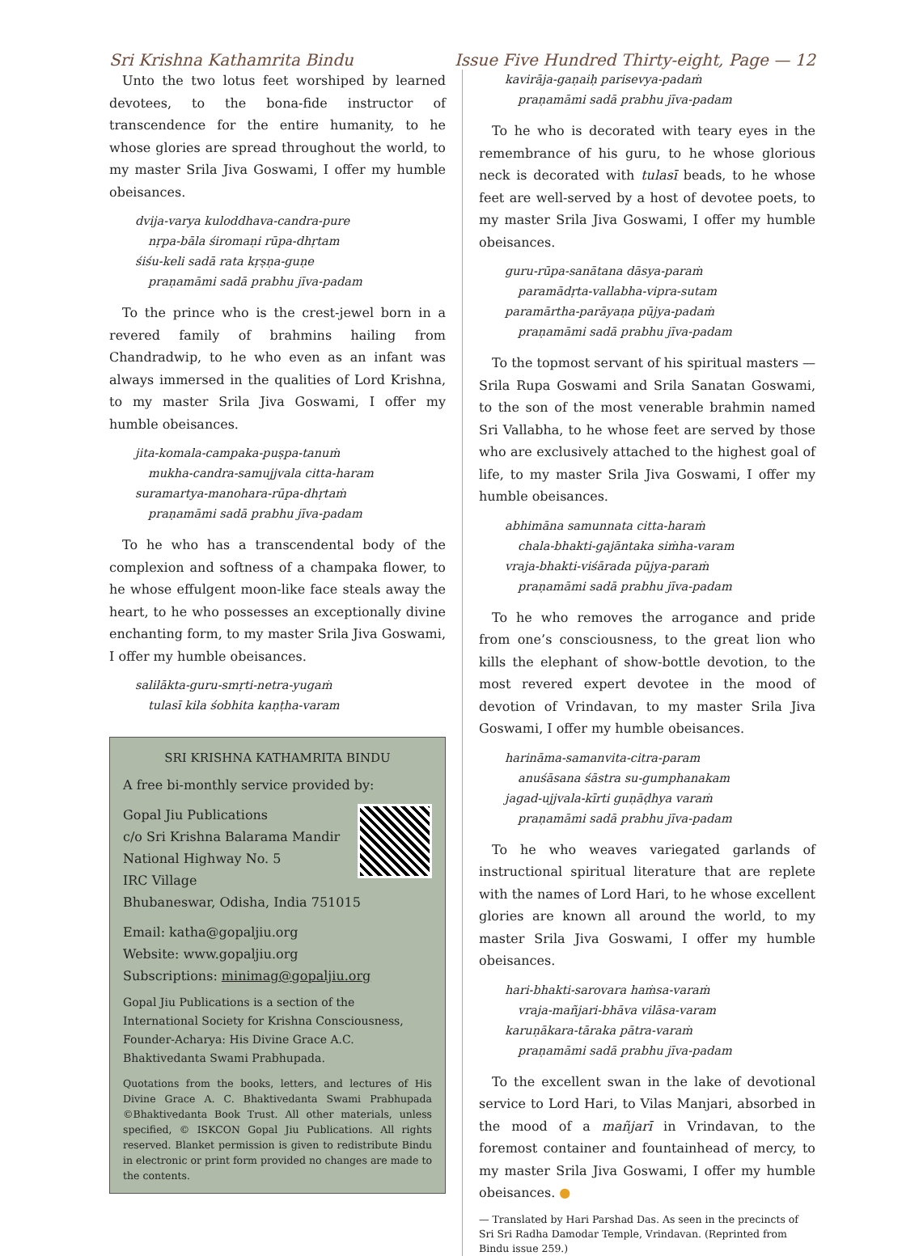Sri Krishna Kathamrita Bindu Issue Five Hundred Thirty-eight, Page — 12
Unto the two lotus feet worshiped by learned devotees, to the bona-fide instructor of transcendence for the entire humanity, to he whose glories are spread throughout the world, to my master Srila Jiva Goswami, I offer my humble obeisances.
dvija-varya kuloddhava-candra-pure
nṛpa-bāla śiromaṇi rūpa-dhṛtam
śiśu-keli sadā rata kṛṣṇa-guṇe
praṇamāmi sadā prabhu jīva-padam
To the prince who is the crest-jewel born in a revered family of brahmins hailing from Chandradwip, to he who even as an infant was always immersed in the qualities of Lord Krishna, to my master Srila Jiva Goswami, I offer my humble obeisances.
jita-komala-campaka-puṣpa-tanuṁ
mukha-candra-samujjvala citta-haram
suramartya-manohara-rūpa-dhṛtaṁ
praṇamāmi sadā prabhu jīva-padam
To he who has a transcendental body of the complexion and softness of a champaka flower, to he whose effulgent moon-like face steals away the heart, to he who possesses an exceptionally divine enchanting form, to my master Srila Jiva Goswami, I offer my humble obeisances.
salilākta-guru-smṛti-netra-yugaṁ
tulasī kila śobhita kaṇṭha-varam
SRI KRISHNA KATHAMRITA BINDU
A free bi-monthly service provided by:
Gopal Jiu Publications
c/o Sri Krishna Balarama Mandir
National Highway No. 5
IRC Village
Bhubaneswar, Odisha, India 751015
Email: katha@gopaljiu.org
Website: www.gopaljiu.org
Subscriptions: minimag@gopaljiu.org
Gopal Jiu Publications is a section of the International Society for Krishna Consciousness, Founder-Acharya: His Divine Grace A.C. Bhaktivedanta Swami Prabhupada.
Quotations from the books, letters, and lectures of His Divine Grace A. C. Bhaktivedanta Swami Prabhupada ©Bhaktivedanta Book Trust. All other materials, unless specified, © ISKCON Gopal Jiu Publications. All rights reserved. Blanket permission is given to redistribute Bindu in electronic or print form provided no changes are made to the contents.
kavirāja-gaṇaiḥ parisevya-padaṁ
praṇamāmi sadā prabhu jīva-padam
To he who is decorated with teary eyes in the remembrance of his guru, to he whose glorious neck is decorated with tulasī beads, to he whose feet are well-served by a host of devotee poets, to my master Srila Jiva Goswami, I offer my humble obeisances.
guru-rūpa-sanātana dāsya-paraṁ
paramādṛta-vallabha-vipra-sutam
paramārtha-parāyaṇa pūjya-padaṁ
praṇamāmi sadā prabhu jīva-padam
To the topmost servant of his spiritual masters — Srila Rupa Goswami and Srila Sanatan Goswami, to the son of the most venerable brahmin named Sri Vallabha, to he whose feet are served by those who are exclusively attached to the highest goal of life, to my master Srila Jiva Goswami, I offer my humble obeisances.
abhimāna samunnata citta-haraṁ
chala-bhakti-gajāntaka siṁha-varam
vraja-bhakti-viśārada pūjya-paraṁ
praṇamāmi sadā prabhu jīva-padam
To he who removes the arrogance and pride from one’s consciousness, to the great lion who kills the elephant of show-bottle devotion, to the most revered expert devotee in the mood of devotion of Vrindavan, to my master Srila Jiva Goswami, I offer my humble obeisances.
harināma-samanvita-citra-param
anuśāsana śāstra su-gumphanakam
jagad-ujjvala-kīrti guṇāḍhya varaṁ
praṇamāmi sadā prabhu jīva-padam
To he who weaves variegated garlands of instructional spiritual literature that are replete with the names of Lord Hari, to he whose excellent glories are known all around the world, to my master Srila Jiva Goswami, I offer my humble obeisances.
hari-bhakti-sarovara haṁsa-varaṁ
vraja-mañjari-bhāva vilāsa-varam
karuṇākara-tāraka pātra-varaṁ
praṇamāmi sadā prabhu jīva-padam
To the excellent swan in the lake of devotional service to Lord Hari, to Vilas Manjari, absorbed in the mood of a mañjarī in Vrindavan, to the foremost container and fountainhead of mercy, to my master Srila Jiva Goswami, I offer my humble obeisances. ●
— Translated by Hari Parshad Das. As seen in the precincts of Sri Sri Radha Damodar Temple, Vrindavan. (Reprinted from Bindu issue 259.)